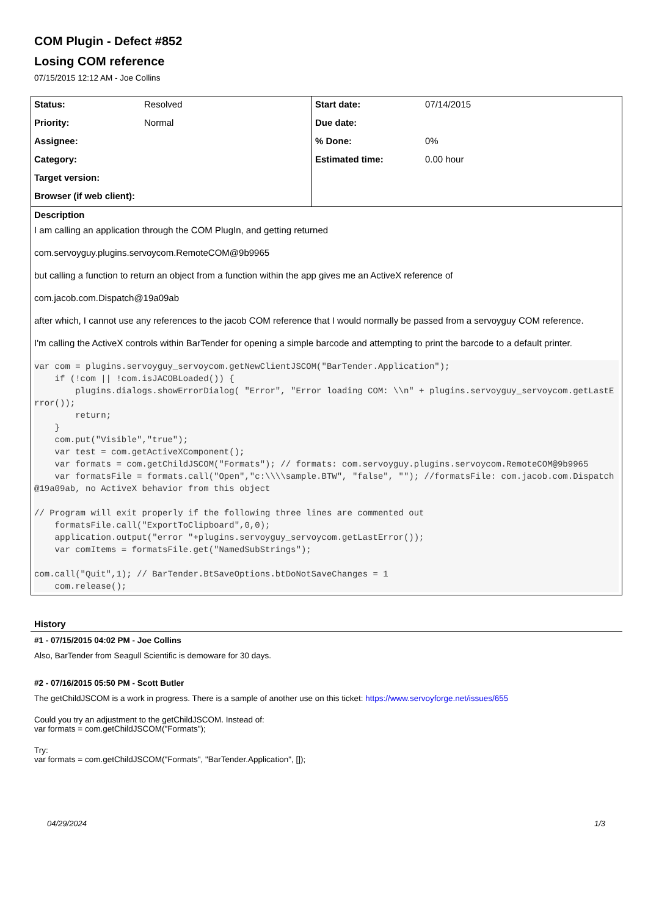COM Plugin - Defect #852
Losing COM reference
07/15/2015 12:12 AM - Joe Collins
| Status: | Resolved | Start date: | 07/14/2015 |
| Priority: | Normal | Due date: | |
| Assignee: | | % Done: | 0% |
| Category: | | Estimated time: | 0.00 hour |
| Target version: | | | |
| Browser (if web client): | | | |
Description
I am calling an application through the COM PlugIn, and getting returned
com.servoyguy.plugins.servoycom.RemoteCOM@9b9965
but calling a function to return an object from a function within the app gives me an ActiveX reference of
com.jacob.com.Dispatch@19a09ab
after which, I cannot use any references to the jacob COM reference that I would normally be passed from a servoyguy COM reference.
I'm calling the ActiveX controls within BarTender for opening a simple barcode and attempting to print the barcode to a default printer.
var com = plugins.servoyguy_servoycom.getNewClientJSCOM("BarTender.Application");
    if (!com || !com.isJACOBLoaded()) {
        plugins.dialogs.showErrorDialog( "Error", "Error loading COM: \\n" + plugins.servoyguy_servoycom.getLastError());
        return;
    }
    com.put("Visible","true");
    var test = com.getActiveXComponent();
    var formats = com.getChildJSCOM("Formats"); // formats: com.servoyguy.plugins.servoycom.RemoteCOM@9b9965
    var formatsFile = formats.call("Open","c:\\\\sample.BTW", "false", ""); //formatsFile: com.jacob.com.Dispatch@19a09ab, no ActiveX behavior from this object

// Program will exit properly if the following three lines are commented out
    formatsFile.call("ExportToClipboard",0,0);
    application.output("error "+plugins.servoyguy_servoycom.getLastError());
    var comItems = formatsFile.get("NamedSubStrings");

com.call("Quit",1); // BarTender.BtSaveOptions.btDoNotSaveChanges = 1
    com.release();
History
#1 - 07/15/2015 04:02 PM - Joe Collins
Also, BarTender from Seagull Scientific is demoware for 30 days.
#2 - 07/16/2015 05:50 PM - Scott Butler
The getChildJSCOM is a work in progress. There is a sample of another use on this ticket: https://www.servoyforge.net/issues/655
Could you try an adjustment to the getChildJSCOM. Instead of:
var formats = com.getChildJSCOM("Formats");
Try:
var formats = com.getChildJSCOM("Formats", "BarTender.Application", []);
04/29/2024 1/3